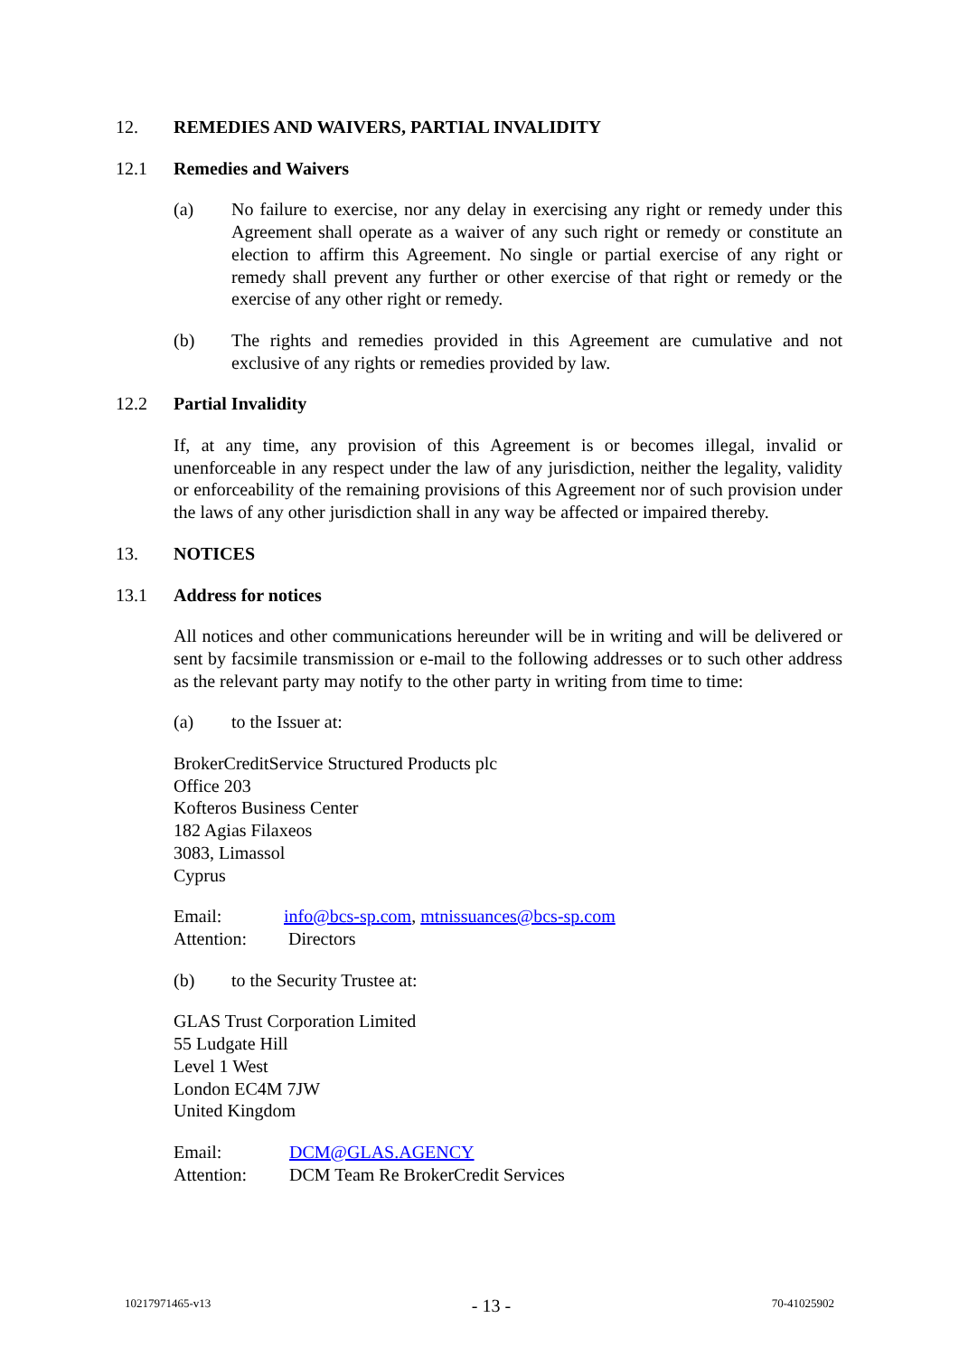12. REMEDIES AND WAIVERS, PARTIAL INVALIDITY
12.1 Remedies and Waivers
(a) No failure to exercise, nor any delay in exercising any right or remedy under this Agreement shall operate as a waiver of any such right or remedy or constitute an election to affirm this Agreement. No single or partial exercise of any right or remedy shall prevent any further or other exercise of that right or remedy or the exercise of any other right or remedy.
(b) The rights and remedies provided in this Agreement are cumulative and not exclusive of any rights or remedies provided by law.
12.2 Partial Invalidity
If, at any time, any provision of this Agreement is or becomes illegal, invalid or unenforceable in any respect under the law of any jurisdiction, neither the legality, validity or enforceability of the remaining provisions of this Agreement nor of such provision under the laws of any other jurisdiction shall in any way be affected or impaired thereby.
13. NOTICES
13.1 Address for notices
All notices and other communications hereunder will be in writing and will be delivered or sent by facsimile transmission or e-mail to the following addresses or to such other address as the relevant party may notify to the other party in writing from time to time:
(a) to the Issuer at:
BrokerCreditService Structured Products plc
Office 203
Kofteros Business Center
182 Agias Filaxeos
3083, Limassol
Cyprus
Email: info@bcs-sp.com, mtnissuances@bcs-sp.com
Attention: Directors
(b) to the Security Trustee at:
GLAS Trust Corporation Limited
55 Ludgate Hill
Level 1 West
London EC4M 7JW
United Kingdom
Email: DCM@GLAS.AGENCY
Attention: DCM Team Re BrokerCredit Services
10217971465-v13 - 13 - 70-41025902